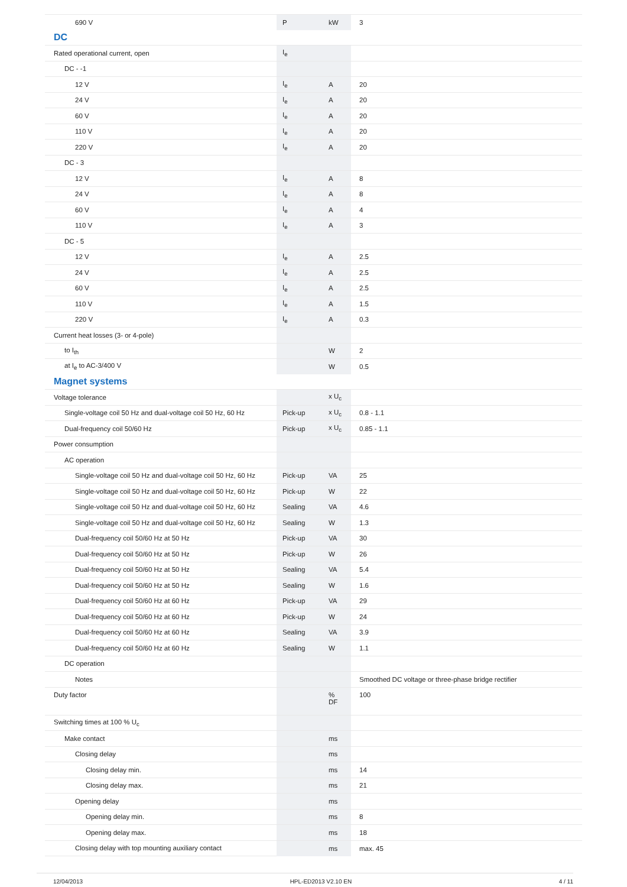| 690 V | P | kW | 3 |
| DC | | | |
| Rated operational current, open | I<sub>e</sub> | | |
| DC - -1 | | | |
| 12 V | I<sub>e</sub> | A | 20 |
| 24 V | I<sub>e</sub> | A | 20 |
| 60 V | I<sub>e</sub> | A | 20 |
| 110 V | I<sub>e</sub> | A | 20 |
| 220 V | I<sub>e</sub> | A | 20 |
| DC - 3 | | | |
| 12 V | I<sub>e</sub> | A | 8 |
| 24 V | I<sub>e</sub> | A | 8 |
| 60 V | I<sub>e</sub> | A | 4 |
| 110 V | I<sub>e</sub> | A | 3 |
| DC - 5 | | | |
| 12 V | I<sub>e</sub> | A | 2.5 |
| 24 V | I<sub>e</sub> | A | 2.5 |
| 60 V | I<sub>e</sub> | A | 2.5 |
| 110 V | I<sub>e</sub> | A | 1.5 |
| 220 V | I<sub>e</sub> | A | 0.3 |
| Current heat losses (3- or 4-pole) | | | |
| to I<sub>th</sub> | | W | 2 |
| at I<sub>e</sub> to AC-3/400 V | | W | 0.5 |
| Magnet systems | | | |
| Voltage tolerance | | x U<sub>c</sub> | |
| Single-voltage coil 50 Hz and dual-voltage coil 50 Hz, 60 Hz | Pick-up | x U<sub>c</sub> | 0.8 - 1.1 |
| Dual-frequency coil 50/60 Hz | Pick-up | x U<sub>c</sub> | 0.85 - 1.1 |
| Power consumption | | | |
| AC operation | | | |
| Single-voltage coil 50 Hz and dual-voltage coil 50 Hz, 60 Hz | Pick-up | VA | 25 |
| Single-voltage coil 50 Hz and dual-voltage coil 50 Hz, 60 Hz | Pick-up | W | 22 |
| Single-voltage coil 50 Hz and dual-voltage coil 50 Hz, 60 Hz | Sealing | VA | 4.6 |
| Single-voltage coil 50 Hz and dual-voltage coil 50 Hz, 60 Hz | Sealing | W | 1.3 |
| Dual-frequency coil 50/60 Hz at 50 Hz | Pick-up | VA | 30 |
| Dual-frequency coil 50/60 Hz at 50 Hz | Pick-up | W | 26 |
| Dual-frequency coil 50/60 Hz at 50 Hz | Sealing | VA | 5.4 |
| Dual-frequency coil 50/60 Hz at 50 Hz | Sealing | W | 1.6 |
| Dual-frequency coil 50/60 Hz at 60 Hz | Pick-up | VA | 29 |
| Dual-frequency coil 50/60 Hz at 60 Hz | Pick-up | W | 24 |
| Dual-frequency coil 50/60 Hz at 60 Hz | Sealing | VA | 3.9 |
| Dual-frequency coil 50/60 Hz at 60 Hz | Sealing | W | 1.1 |
| DC operation | | | |
| Notes | | | Smoothed DC voltage or three-phase bridge rectifier |
| Duty factor | | % DF | 100 |
| Switching times at 100 % U<sub>c</sub> | | | |
| Make contact | | ms | |
| Closing delay | | ms | |
| Closing delay min. | | ms | 14 |
| Closing delay max. | | ms | 21 |
| Opening delay | | ms | |
| Opening delay min. | | ms | 8 |
| Opening delay max. | | ms | 18 |
| Closing delay with top mounting auxiliary contact | | ms | max. 45 |
12/04/2013 HPL-ED2013 V2.10 EN 4 / 11